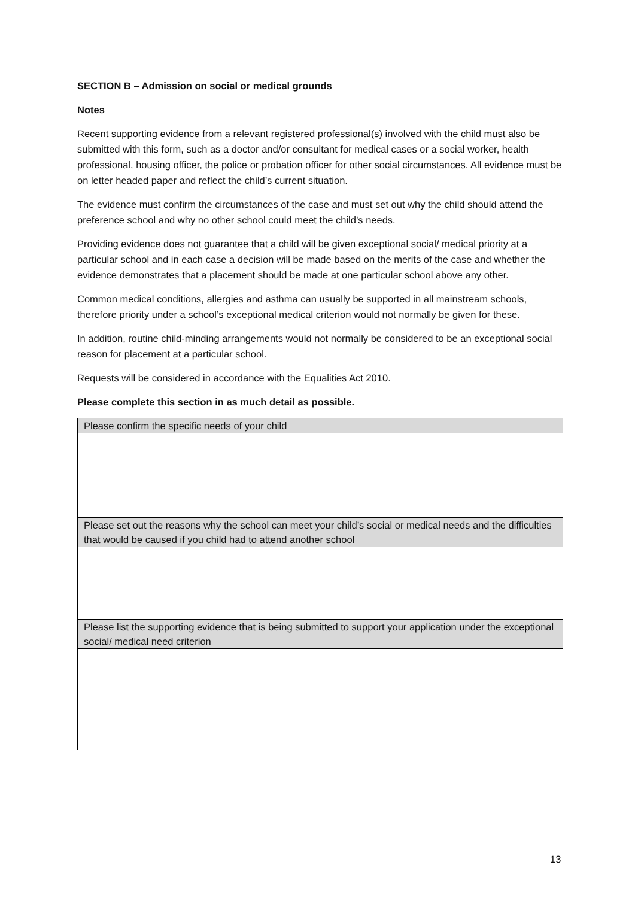SECTION B – Admission on social or medical grounds
Notes
Recent supporting evidence from a relevant registered professional(s) involved with the child must also be submitted with this form, such as a doctor and/or consultant for medical cases or a social worker, health professional, housing officer, the police or probation officer for other social circumstances. All evidence must be on letter headed paper and reflect the child’s current situation.
The evidence must confirm the circumstances of the case and must set out why the child should attend the preference school and why no other school could meet the child’s needs.
Providing evidence does not guarantee that a child will be given exceptional social/ medical priority at a particular school and in each case a decision will be made based on the merits of the case and whether the evidence demonstrates that a placement should be made at one particular school above any other.
Common medical conditions, allergies and asthma can usually be supported in all mainstream schools, therefore priority under a school’s exceptional medical criterion would not normally be given for these.
In addition, routine child-minding arrangements would not normally be considered to be an exceptional social reason for placement at a particular school.
Requests will be considered in accordance with the Equalities Act 2010.
Please complete this section in as much detail as possible.
| Please confirm the specific needs of your child |
| Please set out the reasons why the school can meet your child’s social or medical needs and the difficulties that would be caused if you child had to attend another school |
| Please list the supporting evidence that is being submitted to support your application under the exceptional social/ medical need criterion |
13